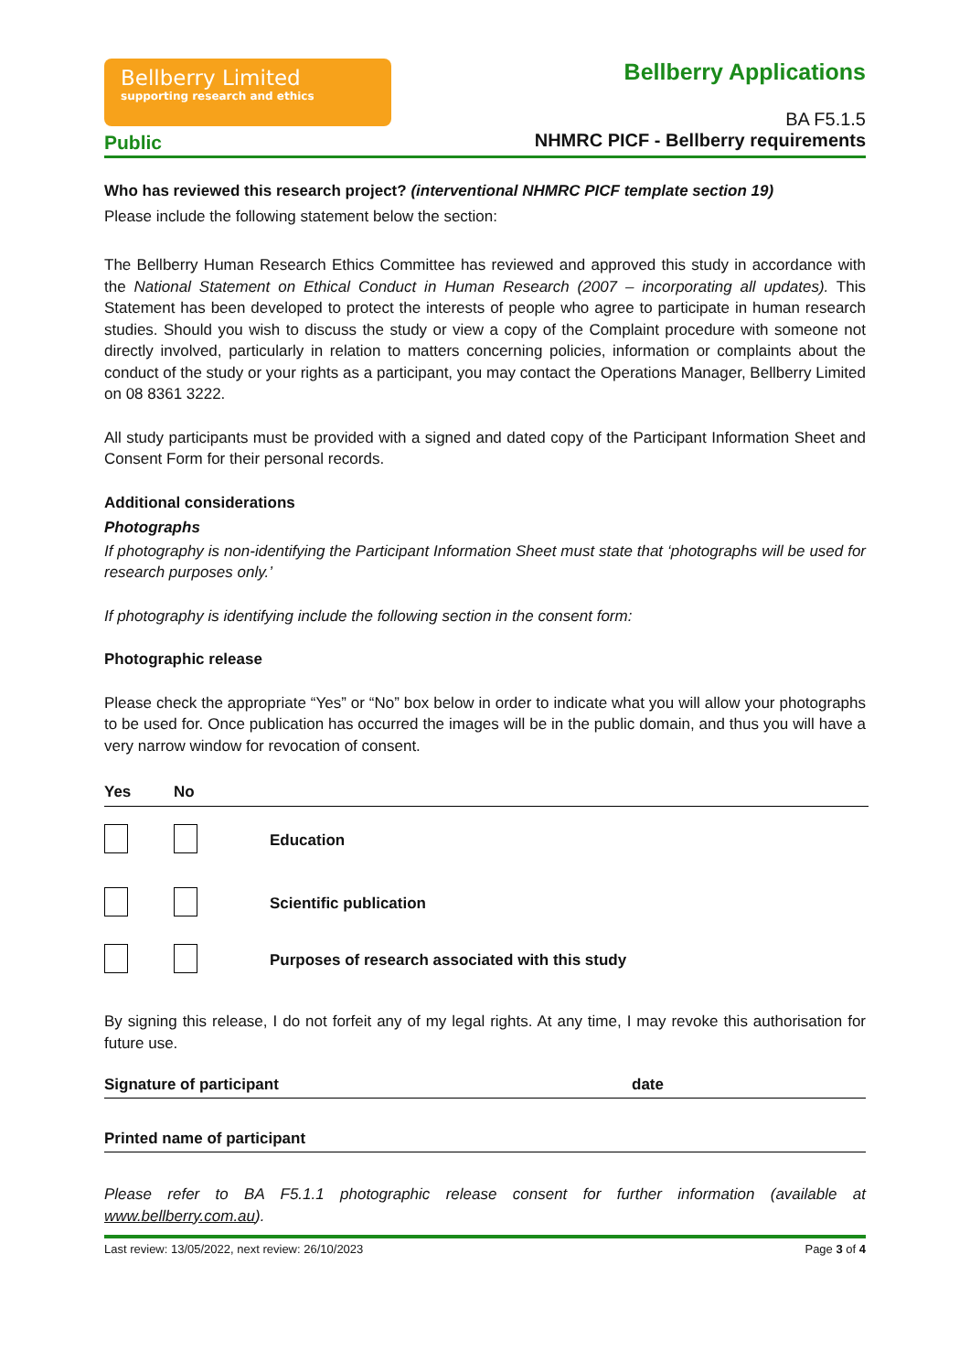Bellberry Limited
supporting research and ethics
Public
Bellberry Applications
BA F5.1.5
NHMRC PICF - Bellberry requirements
Who has reviewed this research project? (interventional NHMRC PICF template section 19)
Please include the following statement below the section:
The Bellberry Human Research Ethics Committee has reviewed and approved this study in accordance with the National Statement on Ethical Conduct in Human Research (2007 – incorporating all updates). This Statement has been developed to protect the interests of people who agree to participate in human research studies. Should you wish to discuss the study or view a copy of the Complaint procedure with someone not directly involved, particularly in relation to matters concerning policies, information or complaints about the conduct of the study or your rights as a participant, you may contact the Operations Manager, Bellberry Limited on 08 8361 3222.
All study participants must be provided with a signed and dated copy of the Participant Information Sheet and Consent Form for their personal records.
Additional considerations
Photographs
If photography is non-identifying the Participant Information Sheet must state that ‘photographs will be used for research purposes only.’
If photography is identifying include the following section in the consent form:
Photographic release
Please check the appropriate “Yes” or “No” box below in order to indicate what you will allow your photographs to be used for. Once publication has occurred the images will be in the public domain, and thus you will have a very narrow window for revocation of consent.
| Yes | No | |
| --- | --- | --- |
| | | Education |
| | | Scientific publication |
| | | Purposes of research associated with this study |
By signing this release, I do not forfeit any of my legal rights. At any time, I may revoke this authorisation for future use.
Signature of participant date
Printed name of participant
Please refer to BA F5.1.1 photographic release consent for further information (available at www.bellberry.com.au).
Last review: 13/05/2022, next review: 26/10/2023 Page 3 of 4